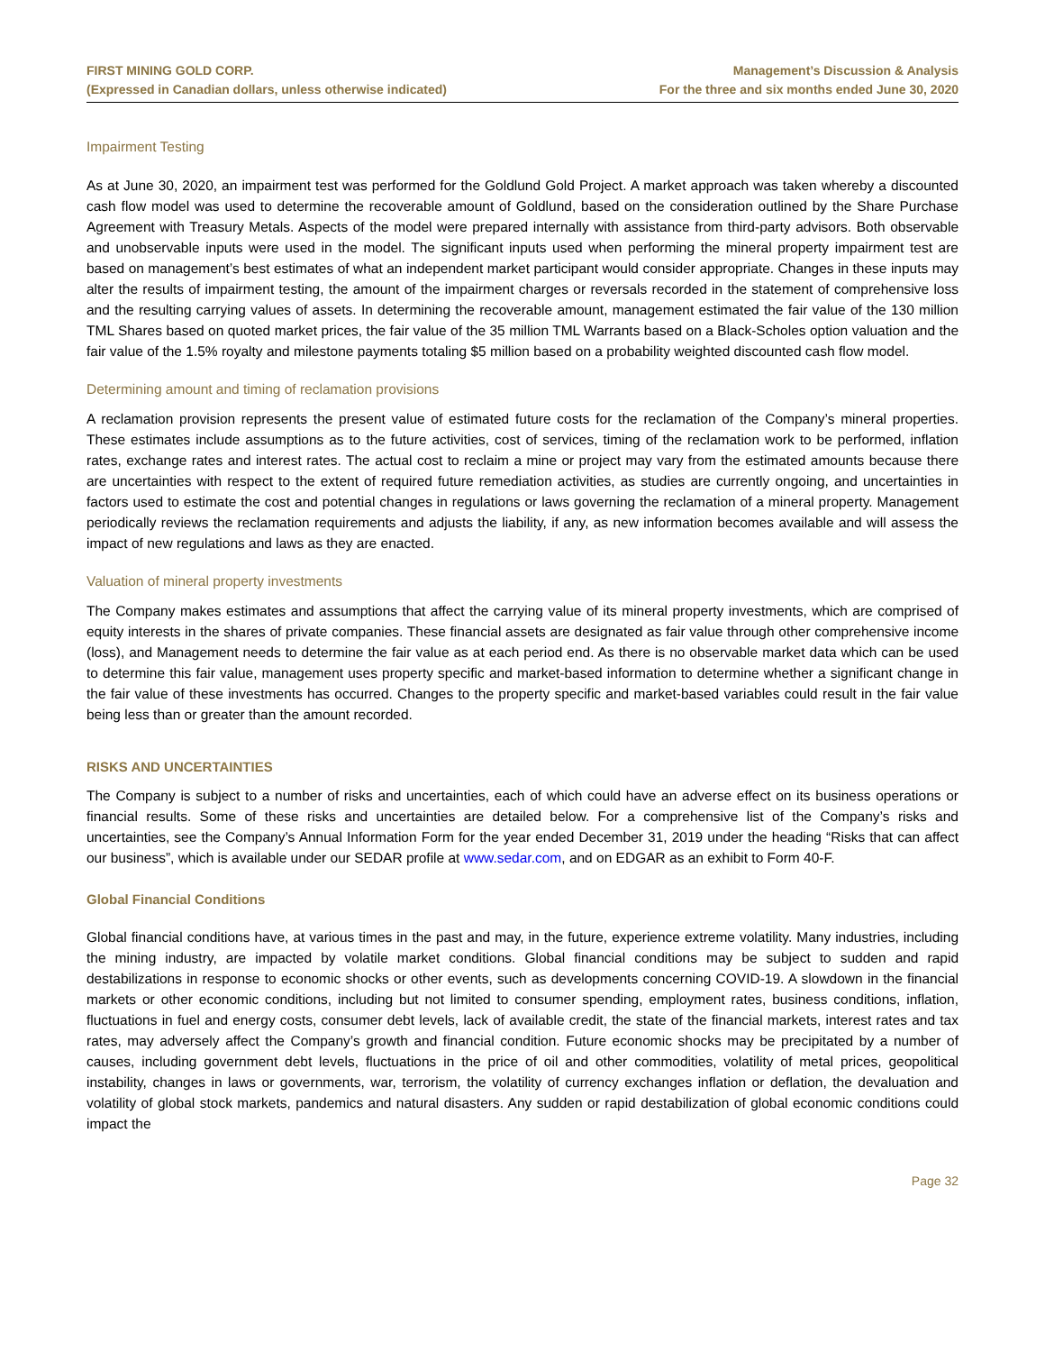FIRST MINING GOLD CORP.
(Expressed in Canadian dollars, unless otherwise indicated)
Management’s Discussion & Analysis
For the three and six months ended June 30, 2020
Impairment Testing
As at June 30, 2020, an impairment test was performed for the Goldlund Gold Project. A market approach was taken whereby a discounted cash flow model was used to determine the recoverable amount of Goldlund, based on the consideration outlined by the Share Purchase Agreement with Treasury Metals. Aspects of the model were prepared internally with assistance from third-party advisors. Both observable and unobservable inputs were used in the model. The significant inputs used when performing the mineral property impairment test are based on management’s best estimates of what an independent market participant would consider appropriate. Changes in these inputs may alter the results of impairment testing, the amount of the impairment charges or reversals recorded in the statement of comprehensive loss and the resulting carrying values of assets. In determining the recoverable amount, management estimated the fair value of the 130 million TML Shares based on quoted market prices, the fair value of the 35 million TML Warrants based on a Black-Scholes option valuation and the fair value of the 1.5% royalty and milestone payments totaling $5 million based on a probability weighted discounted cash flow model.
Determining amount and timing of reclamation provisions
A reclamation provision represents the present value of estimated future costs for the reclamation of the Company’s mineral properties. These estimates include assumptions as to the future activities, cost of services, timing of the reclamation work to be performed, inflation rates, exchange rates and interest rates. The actual cost to reclaim a mine or project may vary from the estimated amounts because there are uncertainties with respect to the extent of required future remediation activities, as studies are currently ongoing, and uncertainties in factors used to estimate the cost and potential changes in regulations or laws governing the reclamation of a mineral property. Management periodically reviews the reclamation requirements and adjusts the liability, if any, as new information becomes available and will assess the impact of new regulations and laws as they are enacted.
Valuation of mineral property investments
The Company makes estimates and assumptions that affect the carrying value of its mineral property investments, which are comprised of equity interests in the shares of private companies. These financial assets are designated as fair value through other comprehensive income (loss), and Management needs to determine the fair value as at each period end. As there is no observable market data which can be used to determine this fair value, management uses property specific and market-based information to determine whether a significant change in the fair value of these investments has occurred. Changes to the property specific and market-based variables could result in the fair value being less than or greater than the amount recorded.
RISKS AND UNCERTAINTIES
The Company is subject to a number of risks and uncertainties, each of which could have an adverse effect on its business operations or financial results. Some of these risks and uncertainties are detailed below. For a comprehensive list of the Company’s risks and uncertainties, see the Company’s Annual Information Form for the year ended December 31, 2019 under the heading “Risks that can affect our business”, which is available under our SEDAR profile at www.sedar.com, and on EDGAR as an exhibit to Form 40-F.
Global Financial Conditions
Global financial conditions have, at various times in the past and may, in the future, experience extreme volatility. Many industries, including the mining industry, are impacted by volatile market conditions. Global financial conditions may be subject to sudden and rapid destabilizations in response to economic shocks or other events, such as developments concerning COVID-19. A slowdown in the financial markets or other economic conditions, including but not limited to consumer spending, employment rates, business conditions, inflation, fluctuations in fuel and energy costs, consumer debt levels, lack of available credit, the state of the financial markets, interest rates and tax rates, may adversely affect the Company’s growth and financial condition. Future economic shocks may be precipitated by a number of causes, including government debt levels, fluctuations in the price of oil and other commodities, volatility of metal prices, geopolitical instability, changes in laws or governments, war, terrorism, the volatility of currency exchanges inflation or deflation, the devaluation and volatility of global stock markets, pandemics and natural disasters. Any sudden or rapid destabilization of global economic conditions could impact the
Page 32